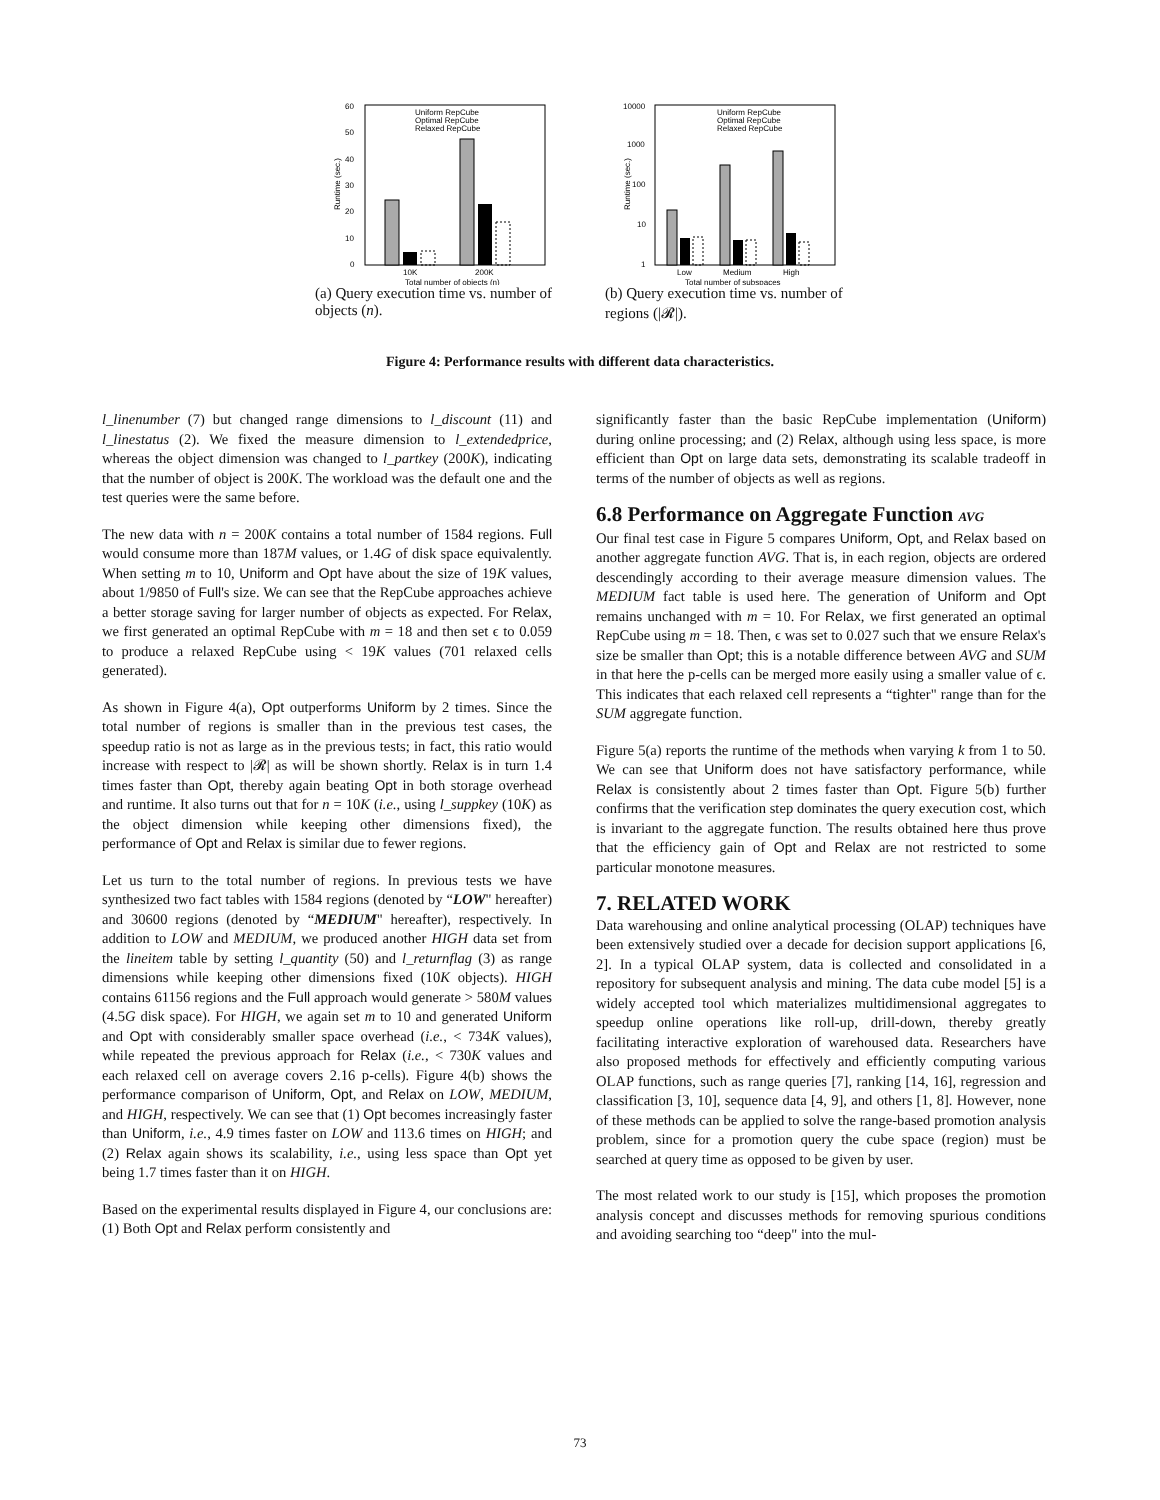60
50
40
30
20
10
0
10K
200K
Total number of objects (n)
Uniform RepCube
Optimal RepCube
Relaxed RepCube
Runtime (sec.)
(a) Query execution time vs. number of objects (n).
10000
1000
100
10
1
Low
Medium
High
Total number of subspaces
Uniform RepCube
Optimal RepCube
Relaxed RepCube
Runtime (sec.)
(b) Query execution time vs. number of regions (|𝓡|).
Figure 4: Performance results with different data characteristics.
l_linenumber (7) but changed range dimensions to l_discount (11) and l_linestatus (2). We fixed the measure dimension to l_extendedprice, whereas the object dimension was changed to l_partkey (200K), indicating that the number of object is 200K. The workload was the default one and the test queries were the same before.
The new data with n = 200K contains a total number of 1584 regions. Full would consume more than 187M values, or 1.4G of disk space equivalently. When setting m to 10, Uniform and Opt have about the size of 19K values, about 1/9850 of Full's size. We can see that the RepCube approaches achieve a better storage saving for larger number of objects as expected. For Relax, we first generated an optimal RepCube with m = 18 and then set ϵ to 0.059 to produce a relaxed RepCube using < 19K values (701 relaxed cells generated).
As shown in Figure 4(a), Opt outperforms Uniform by 2 times. Since the total number of regions is smaller than in the previous test cases, the speedup ratio is not as large as in the previous tests; in fact, this ratio would increase with respect to |𝓡| as will be shown shortly. Relax is in turn 1.4 times faster than Opt, thereby again beating Opt in both storage overhead and runtime. It also turns out that for n = 10K (i.e., using l_suppkey (10K) as the object dimension while keeping other dimensions fixed), the performance of Opt and Relax is similar due to fewer regions.
Let us turn to the total number of regions. In previous tests we have synthesized two fact tables with 1584 regions (denoted by “LOW" hereafter) and 30600 regions (denoted by “MEDIUM" hereafter), respectively. In addition to LOW and MEDIUM, we produced another HIGH data set from the lineitem table by setting l_quantity (50) and l_returnflag (3) as range dimensions while keeping other dimensions fixed (10K objects). HIGH contains 61156 regions and the Full approach would generate > 580M values (4.5G disk space). For HIGH, we again set m to 10 and generated Uniform and Opt with considerably smaller space overhead (i.e., < 734K values), while repeated the previous approach for Relax (i.e., < 730K values and each relaxed cell on average covers 2.16 p-cells). Figure 4(b) shows the performance comparison of Uniform, Opt, and Relax on LOW, MEDIUM, and HIGH, respectively. We can see that (1) Opt becomes increasingly faster than Uniform, i.e., 4.9 times faster on LOW and 113.6 times on HIGH; and (2) Relax again shows its scalability, i.e., using less space than Opt yet being 1.7 times faster than it on HIGH.
Based on the experimental results displayed in Figure 4, our conclusions are: (1) Both Opt and Relax perform consistently and
significantly faster than the basic RepCube implementation (Uniform) during online processing; and (2) Relax, although using less space, is more efficient than Opt on large data sets, demonstrating its scalable tradeoff in terms of the number of objects as well as regions.
6.8 Performance on Aggregate Function AVG
Our final test case in Figure 5 compares Uniform, Opt, and Relax based on another aggregate function AVG. That is, in each region, objects are ordered descendingly according to their average measure dimension values. The MEDIUM fact table is used here. The generation of Uniform and Opt remains unchanged with m = 10. For Relax, we first generated an optimal RepCube using m = 18. Then, ϵ was set to 0.027 such that we ensure Relax's size be smaller than Opt; this is a notable difference between AVG and SUM in that here the p-cells can be merged more easily using a smaller value of ϵ. This indicates that each relaxed cell represents a “tighter" range than for the SUM aggregate function.
Figure 5(a) reports the runtime of the methods when varying k from 1 to 50. We can see that Uniform does not have satisfactory performance, while Relax is consistently about 2 times faster than Opt. Figure 5(b) further confirms that the verification step dominates the query execution cost, which is invariant to the aggregate function. The results obtained here thus prove that the efficiency gain of Opt and Relax are not restricted to some particular monotone measures.
7. RELATED WORK
Data warehousing and online analytical processing (OLAP) techniques have been extensively studied over a decade for decision support applications [6, 2]. In a typical OLAP system, data is collected and consolidated in a repository for subsequent analysis and mining. The data cube model [5] is a widely accepted tool which materializes multidimensional aggregates to speedup online operations like roll-up, drill-down, thereby greatly facilitating interactive exploration of warehoused data. Researchers have also proposed methods for effectively and efficiently computing various OLAP functions, such as range queries [7], ranking [14, 16], regression and classification [3, 10], sequence data [4, 9], and others [1, 8]. However, none of these methods can be applied to solve the range-based promotion analysis problem, since for a promotion query the cube space (region) must be searched at query time as opposed to be given by user.
The most related work to our study is [15], which proposes the promotion analysis concept and discusses methods for removing spurious conditions and avoiding searching too “deep" into the mul-
73